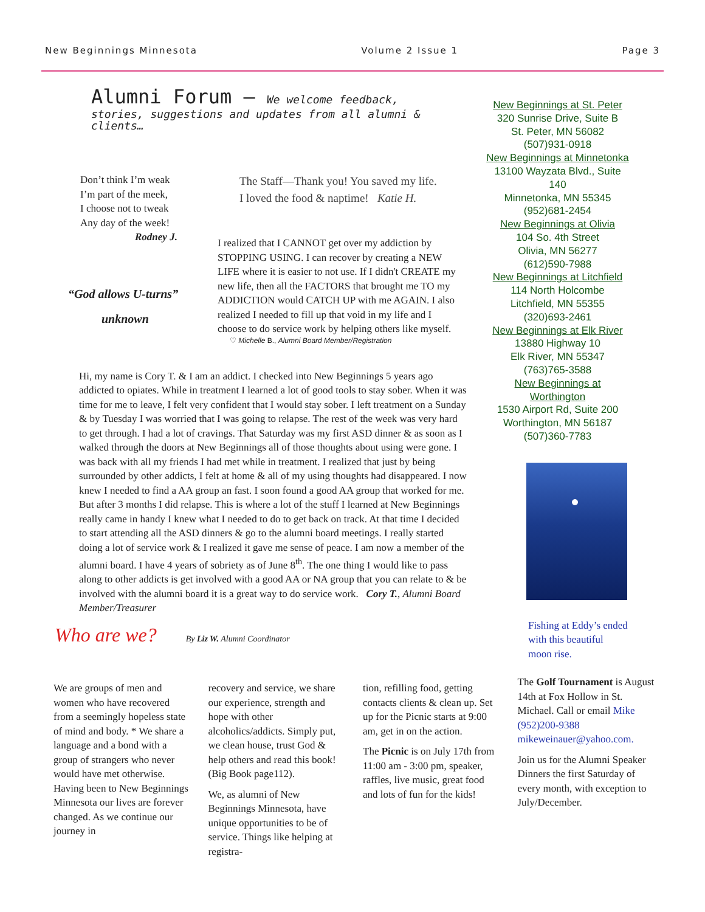New Beginnings Minnesota Volume 2 Issue 1 Page 3
Alumni Forum – We welcome feedback,
stories, suggestions and updates from all alumni & clients…
Don’t think I’m weak
I’m part of the meek,
I choose not to tweak
Any day of the week!
Rodney J.
“God allows U-turns”
unknown
The Staff—Thank you! You saved my life.
I loved the food & naptime! Katie H.
I realized that I CANNOT get over my addiction by STOPPING USING. I can recover by creating a NEW LIFE where it is easier to not use. If I didn't CREATE my new life, then all the FACTORS that brought me TO my ADDICTION would CATCH UP with me AGAIN. I also realized I needed to fill up that void in my life and I choose to do service work by helping others like myself.
♡ Michelle B., Alumni Board Member/Registration
Hi, my name is Cory T. & I am an addict. I checked into New Beginnings 5 years ago addicted to opiates. While in treatment I learned a lot of good tools to stay sober. When it was time for me to leave, I felt very confident that I would stay sober. I left treatment on a Sunday & by Tuesday I was worried that I was going to relapse. The rest of the week was very hard to get through. I had a lot of cravings. That Saturday was my first ASD dinner & as soon as I walked through the doors at New Beginnings all of those thoughts about using were gone. I was back with all my friends I had met while in treatment. I realized that just by being surrounded by other addicts, I felt at home & all of my using thoughts had disappeared. I now knew I needed to find a AA group an fast. I soon found a good AA group that worked for me. But after 3 months I did relapse. This is where a lot of the stuff I learned at New Beginnings really came in handy I knew what I needed to do to get back on track. At that time I decided to start attending all the ASD dinners & go to the alumni board meetings. I really started doing a lot of service work & I realized it gave me sense of peace. I am now a member of the alumni board. I have 4 years of sobriety as of June 8<sup>th</sup>. The one thing I would like to pass along to other addicts is get involved with a good AA or NA group that you can relate to & be involved with the alumni board it is a great way to do service work. Cory T., Alumni Board Member/Treasurer
Who are we? By Liz W. Alumni Coordinator
New Beginnings at St. Peter
320 Sunrise Drive, Suite B
St. Peter, MN 56082
(507)931-0918
New Beginnings at Minnetonka
13100 Wayzata Blvd., Suite 140
Minnetonka, MN 55345
(952)681-2454
New Beginnings at Olivia
104 So. 4th Street
Olivia, MN 56277
(612)590-7988
New Beginnings at Litchfield
114 North Holcombe
Litchfield, MN 55355
(320)693-2461
New Beginnings at Elk River
13880 Highway 10
Elk River, MN 55347
(763)765-3588
New Beginnings at Worthington
1530 Airport Rd, Suite 200
Worthington, MN 56187
(507)360-7783
Fishing at Eddy’s ended with this beautiful moon rise.
We are groups of men and women who have recovered from a seemingly hopeless state of mind and body. * We share a language and a bond with a group of strangers who never would have met otherwise. Having been to New Beginnings Minnesota our lives are forever changed. As we continue our journey in
recovery and service, we share our experience, strength and hope with other alcoholics/addicts. Simply put, we clean house, trust God & help others and read this book! (Big Book page112).
We, as alumni of New Beginnings Minnesota, have unique opportunities to be of service. Things like helping at registra-
tion, refilling food, getting contacts clients & clean up. Set up for the Picnic starts at 9:00 am, get in on the action.
The Picnic is on July 17th from 11:00 am - 3:00 pm, speaker, raffles, live music, great food and lots of fun for the kids!
The Golf Tournament is August 14th at Fox Hollow in St. Michael. Call or email Mike (952)200-9388 mikeweinauer@yahoo.com.
Join us for the Alumni Speaker Dinners the first Saturday of every month, with exception to July/December.